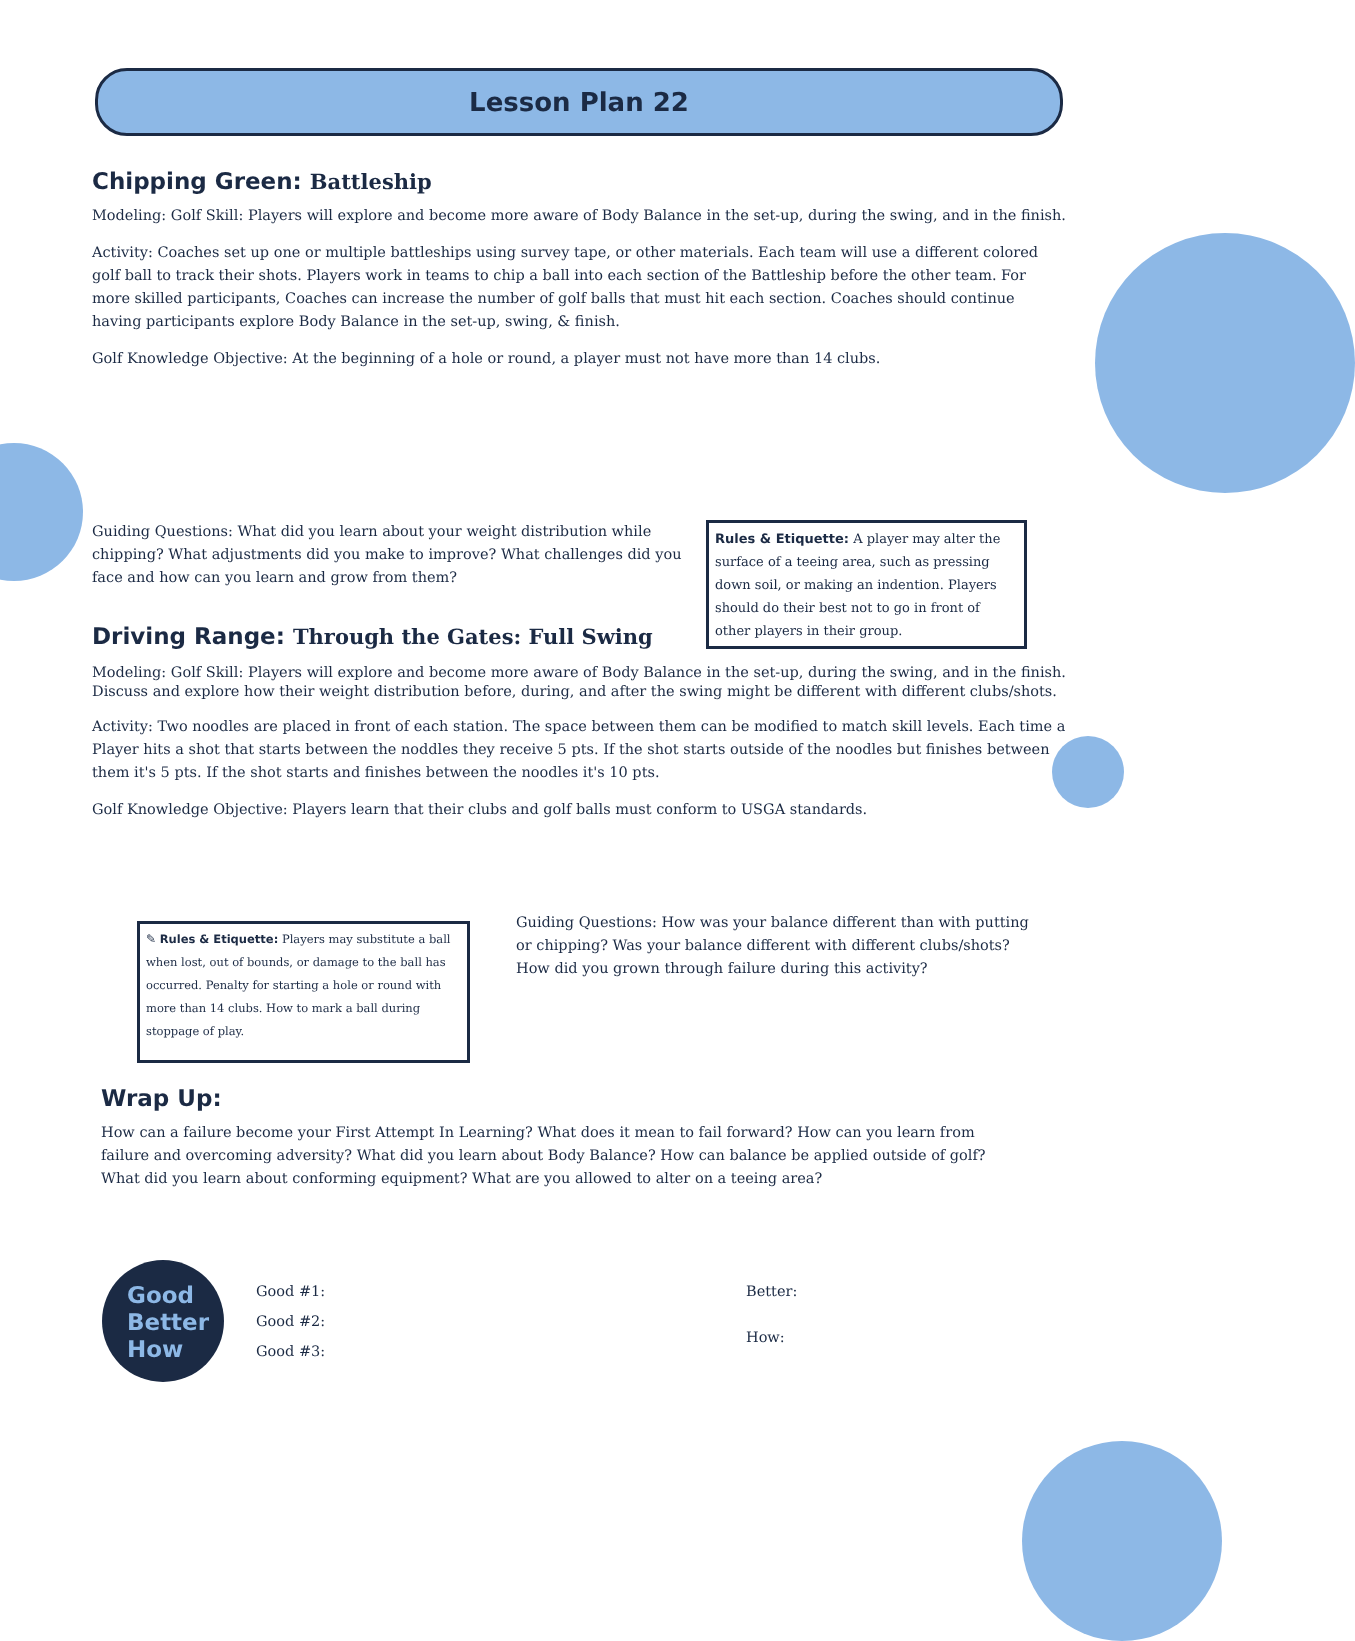Lesson Plan 22
Chipping Green: Battleship
Modeling: Golf Skill: Players will explore and become more aware of Body Balance in the set-up, during the swing, and in the finish.
Activity: Coaches set up one or multiple battleships using survey tape, or other materials. Each team will use a different colored golf ball to track their shots. Players work in teams to chip a ball into each section of the Battleship before the other team. For more skilled participants, Coaches can increase the number of golf balls that must hit each section. Coaches should continue having participants explore Body Balance in the set-up, swing, & finish.
Golf Knowledge Objective: At the beginning of a hole or round, a player must not have more than 14 clubs.
Guiding Questions: What did you learn about your weight distribution while chipping? What adjustments did you make to improve? What challenges did you face and how can you learn and grow from them?
Driving Range: Through the Gates: Full Swing
Rules & Etiquette: A player may alter the surface of a teeing area, such as pressing down soil, or making an indention. Players should do their best not to go in front of other players in their group.
Modeling: Golf Skill: Players will explore and become more aware of Body Balance in the set-up, during the swing, and in the finish. Discuss and explore how their weight distribution before, during, and after the swing might be different with different clubs/shots.
Activity: Two noodles are placed in front of each station. The space between them can be modified to match skill levels. Each time a Player hits a shot that starts between the noddles they receive 5 pts. If the shot starts outside of the noodles but finishes between them it's 5 pts. If the shot starts and finishes between the noodles it's 10 pts.
Golf Knowledge Objective: Players learn that their clubs and golf balls must conform to USGA standards.
✎ Rules & Etiquette: Players may substitute a ball when lost, out of bounds, or damage to the ball has occurred. Penalty for starting a hole or round with more than 14 clubs. How to mark a ball during stoppage of play.
Guiding Questions: How was your balance different than with putting or chipping? Was your balance different with different clubs/shots? How did you grown through failure during this activity?
Wrap Up:
How can a failure become your First Attempt In Learning? What does it mean to fail forward? How can you learn from failure and overcoming adversity? What did you learn about Body Balance? How can balance be applied outside of golf? What did you learn about conforming equipment? What are you allowed to alter on a teeing area?
Good
Better
How
Good #1:
Good #2:
Good #3:
Better:
How: